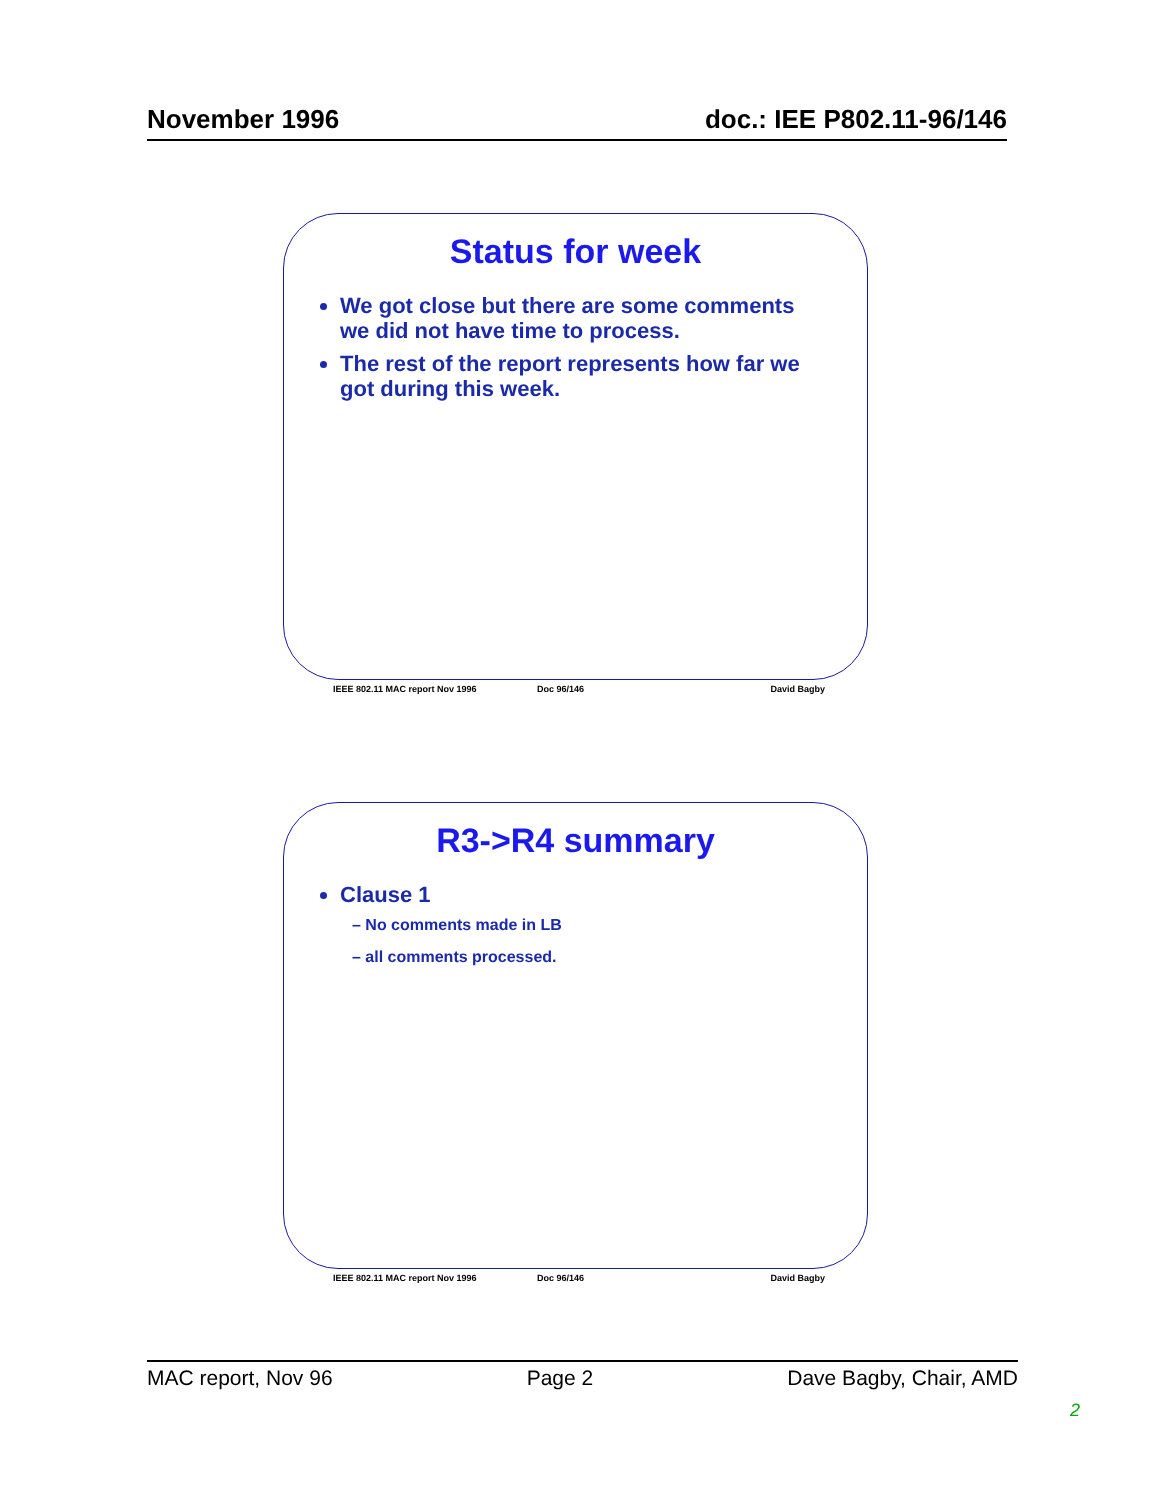November 1996 doc.: IEE P802.11-96/146
Status for week
We got close but there are some comments we did not have time to process.
The rest of the report represents how far we got during this week.
IEEE 802.11 MAC report Nov 1996 Doc 96/146 David Bagby
R3->R4 summary
Clause 1
– No comments made in LB
– all comments processed.
IEEE 802.11 MAC report Nov 1996 Doc 96/146 David Bagby
MAC report, Nov 96 Page 2 Dave Bagby, Chair, AMD
2